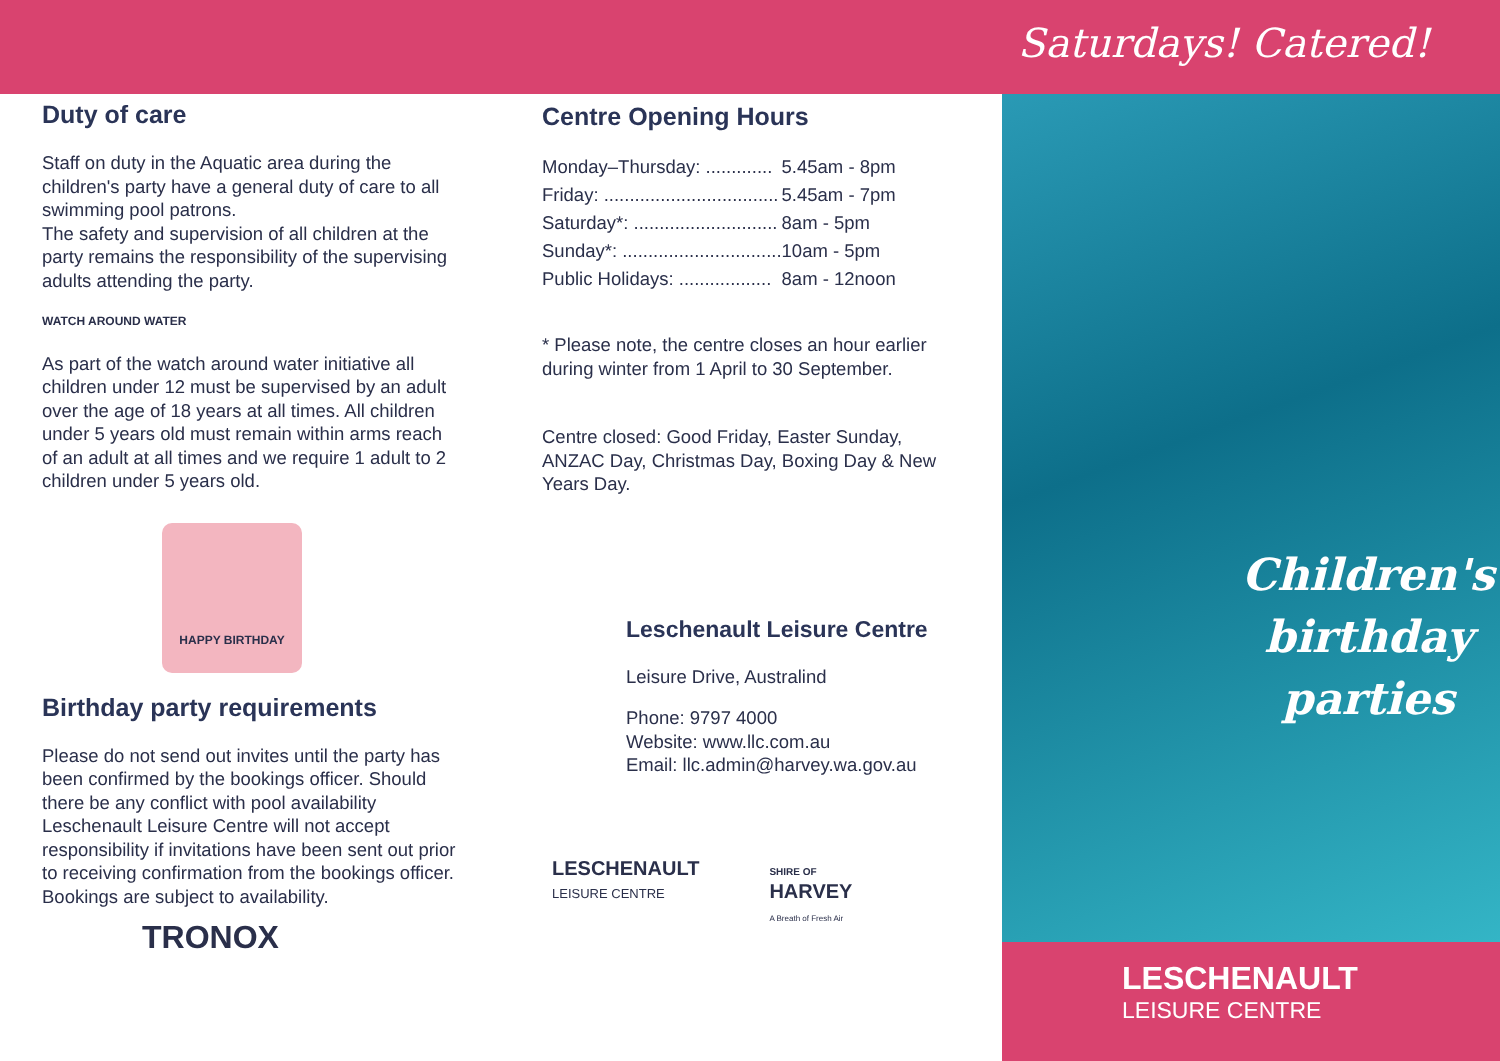Duty of care
Staff on duty in the Aquatic area during the children's party have a general duty of care to all swimming pool patrons.
The safety and supervision of all children at the party remains the responsibility of the supervising adults attending the party.
WATCH AROUND WATER
As part of the watch around water initiative all children under 12 must be supervised by an adult over the age of 18 years at all times. All children under 5 years old must remain within arms reach of an adult at all times and we require 1 adult to 2 children under 5 years old.
HAPPY BIRTHDAY
Birthday party requirements
Please do not send out invites until the party has been confirmed by the bookings officer. Should there be any conflict with pool availability Leschenault Leisure Centre will not accept responsibility if invitations have been sent out prior to receiving confirmation from the bookings officer. Bookings are subject to availability.
TRONOX
Centre Opening Hours
| Monday–Thursday: ............. | 5.45am - 8pm |
| Friday: .................................. | 5.45am - 7pm |
| Saturday*: ............................ | 8am - 5pm |
| Sunday*: ............................... | 10am - 5pm |
| Public Holidays: .................. | 8am - 12noon |
* Please note, the centre closes an hour earlier during winter from 1 April to 30 September.
Centre closed: Good Friday, Easter Sunday, ANZAC Day, Christmas Day, Boxing Day & New Years Day.
Leschenault Leisure Centre
Leisure Drive, Australind
Phone: 9797 4000
Website: www.llc.com.au
Email: llc.admin@harvey.wa.gov.au
LESCHENAULT
LEISURE CENTRE
SHIRE OF
HARVEY
A Breath of Fresh Air
Saturdays! Catered!
Children's
birthday
parties
LESCHENAULT
LEISURE CENTRE